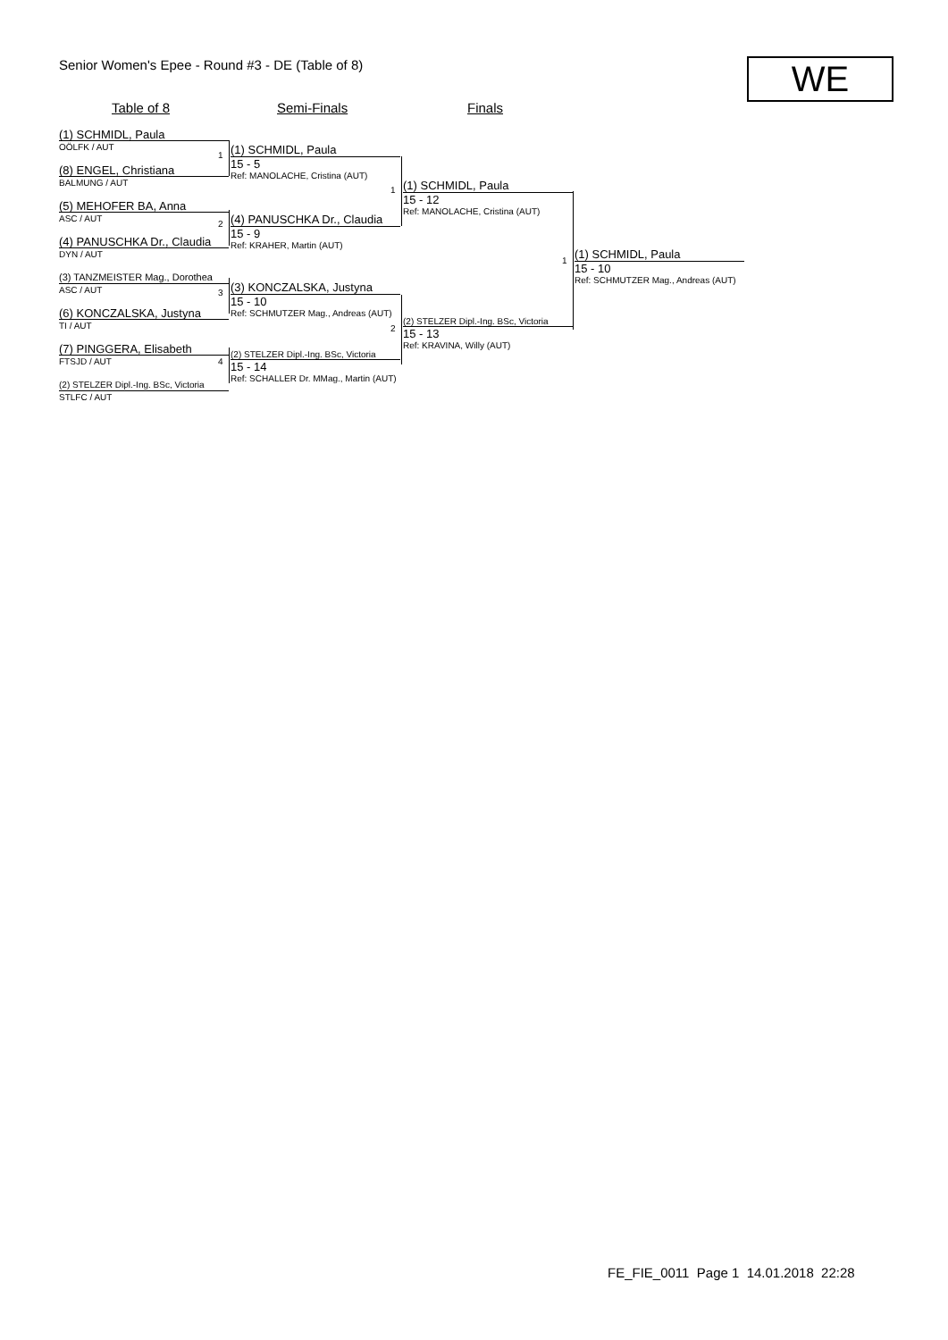Senior Women's Epee - Round #3 - DE (Table of 8)
WE
Table of 8 Semi-Finals Finals
(1) SCHMIDL, Paula
OÖLFK / AUT
(8) ENGEL, Christiana
BALMUNG / AUT
(5) MEHOFER BA, Anna
ASC / AUT
(4) PANUSCHKA Dr., Claudia
DYN / AUT
(3) TANZMEISTER Mag., Dorothea
ASC / AUT
(6) KONCZALSKA, Justyna
TI / AUT
(7) PINGGERA, Elisabeth
FTSJD / AUT
(2) STELZER Dipl.-Ing. BSc, Victoria
STLFC / AUT
(1) SCHMIDL, Paula
15 - 5
Ref: MANOLACHE, Cristina (AUT)
(4) PANUSCHKA Dr., Claudia
15 - 9
Ref: KRAHER, Martin (AUT)
(3) KONCZALSKA, Justyna
15 - 10
Ref: SCHMUTZER Mag., Andreas (AUT)
(2) STELZER Dipl.-Ing. BSc, Victoria
15 - 14
Ref: SCHALLER Dr. MMag., Martin (AUT)
(1) SCHMIDL, Paula
15 - 12
Ref: MANOLACHE, Cristina (AUT)
(2) STELZER Dipl.-Ing. BSc, Victoria
15 - 13
Ref: KRAVINA, Willy (AUT)
(1) SCHMIDL, Paula
15 - 10
Ref: SCHMUTZER Mag., Andreas (AUT)
1
2
3
4
1
2
1
FE_FIE_0011 Page 1 14.01.2018 22:28